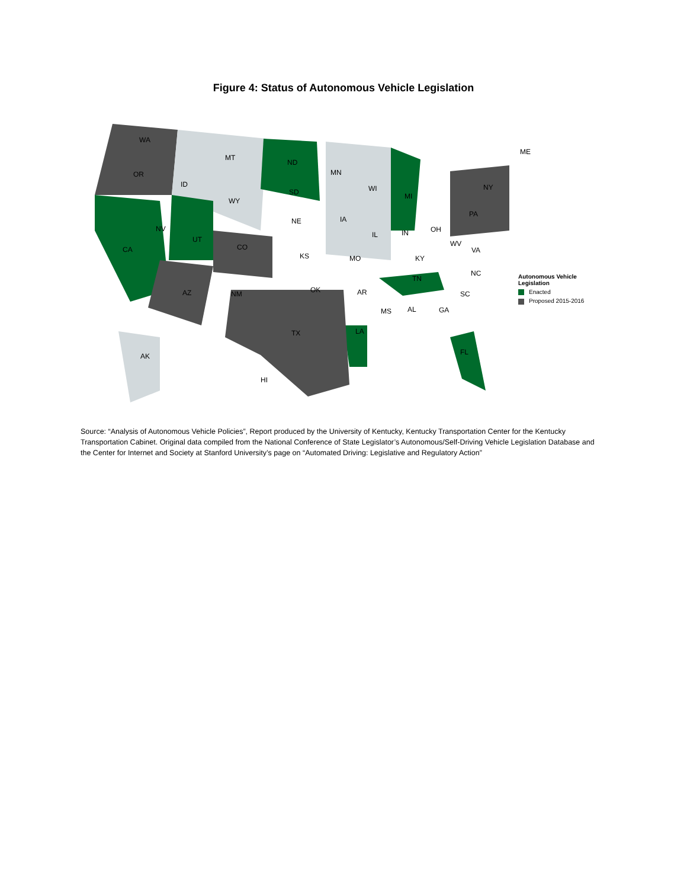Figure 4: Status of Autonomous Vehicle Legislation
WA
MT
ND
ME
OR MN
ID
SD WI NY
WY
MI
IA NE
PA
NV
UT
IL IN OH
CA CO WV
VA
KS MO KY
NC
TN
AZ NM OK AR SC
MS AL GA
TX LA
FL AK
HI
Autonomous Vehicle
Legislation
Enacted
Proposed 2015-2016
Source: “Analysis of Autonomous Vehicle Policies”, Report produced by the University of Kentucky, Kentucky Transportation Center for the Kentucky Transportation Cabinet. Original data compiled from the National Conference of State Legislator’s Autonomous/Self-Driving Vehicle Legislation Database and the Center for Internet and Society at Stanford University’s page on “Automated Driving: Legislative and Regulatory Action”